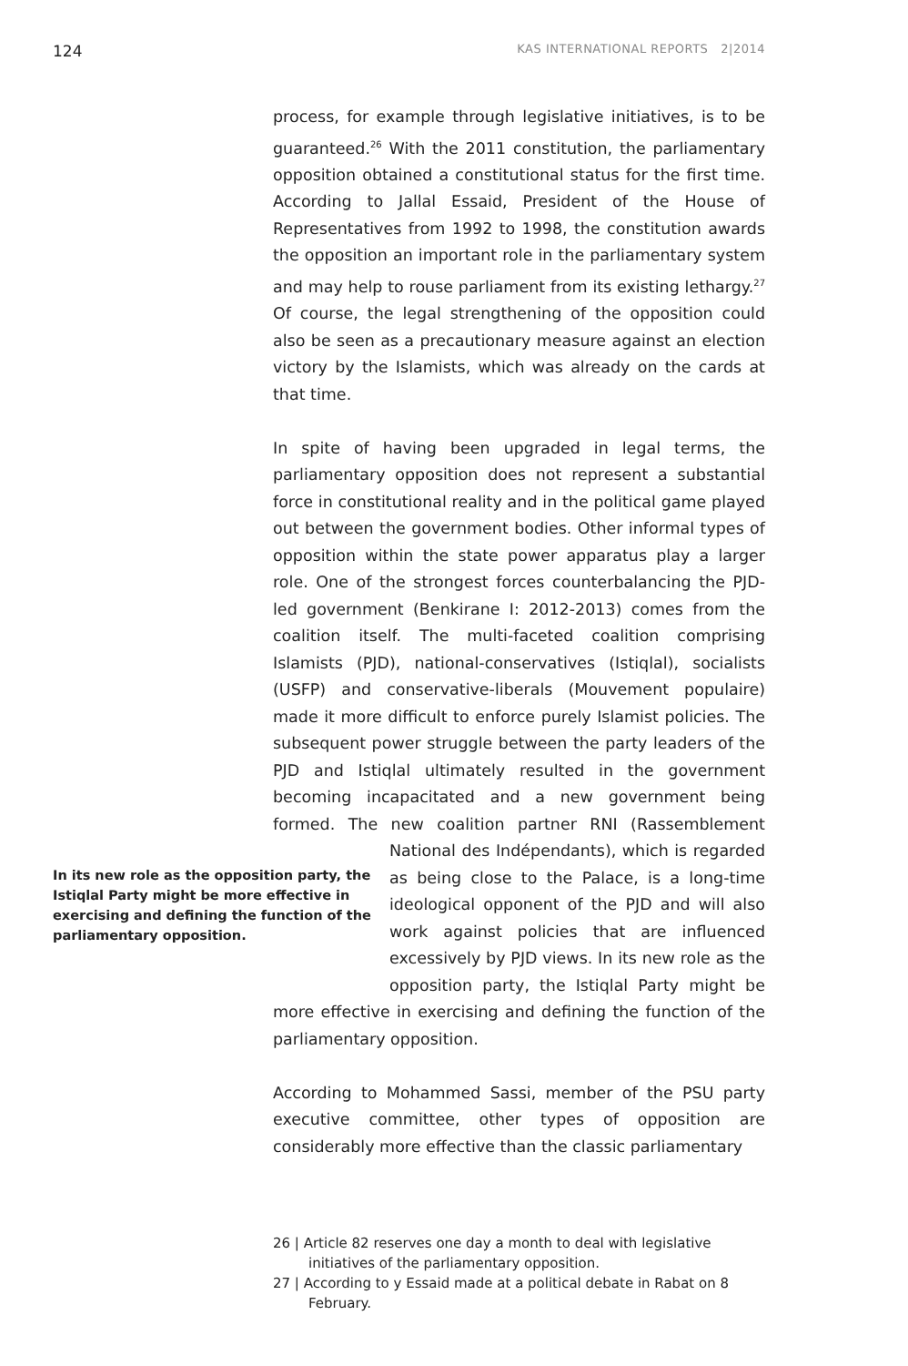124 KAS INTERNATIONAL REPORTS 2|2014
process, for example through legislative initiatives, is to be guaranteed.<sup>26</sup> With the 2011 constitution, the parliamentary opposition obtained a constitutional status for the first time. According to Jallal Essaid, President of the House of Representatives from 1992 to 1998, the constitution awards the opposition an important role in the parliamentary system and may help to rouse parliament from its existing lethargy.<sup>27</sup> Of course, the legal strengthening of the opposition could also be seen as a precautionary measure against an election victory by the Islamists, which was already on the cards at that time.
In spite of having been upgraded in legal terms, the parliamentary opposition does not represent a substantial force in constitutional reality and in the political game played out between the government bodies. Other informal types of opposition within the state power apparatus play a larger role. One of the strongest forces counterbalancing the PJD-led government (Benkirane I: 2012-2013) comes from the coalition itself. The multi-faceted coalition comprising Islamists (PJD), national-conservatives (Istiqlal), socialists (USFP) and conservative-liberals (Mouvement populaire) made it more difficult to enforce purely Islamist policies. The subsequent power struggle between the party leaders of the PJD and Istiqlal ultimately resulted in the government becoming incapacitated and a new government being formed. The new coalition partner RNI (Rassemble In its new role as the opposition party, the Istiqlal Party might be more effective in exercising and defining the function of the parliamentary opposition. ment National des Indépendants), which is regarded as being close to the Palace, is a long-time ideological opponent of the PJD and will also work against policies that are influenced excessively by PJD views. In its new role as the opposition party, the Istiqlal Party might be more effective in exercising and defining the function of the parliamentary opposition.
According to Mohammed Sassi, member of the PSU party executive committee, other types of opposition are considerably more effective than the classic parliamentary
26 | Article 82 reserves one day a month to deal with legislative initiatives of the parliamentary opposition.
27 | According to y Essaid made at a political debate in Rabat on 8 February.